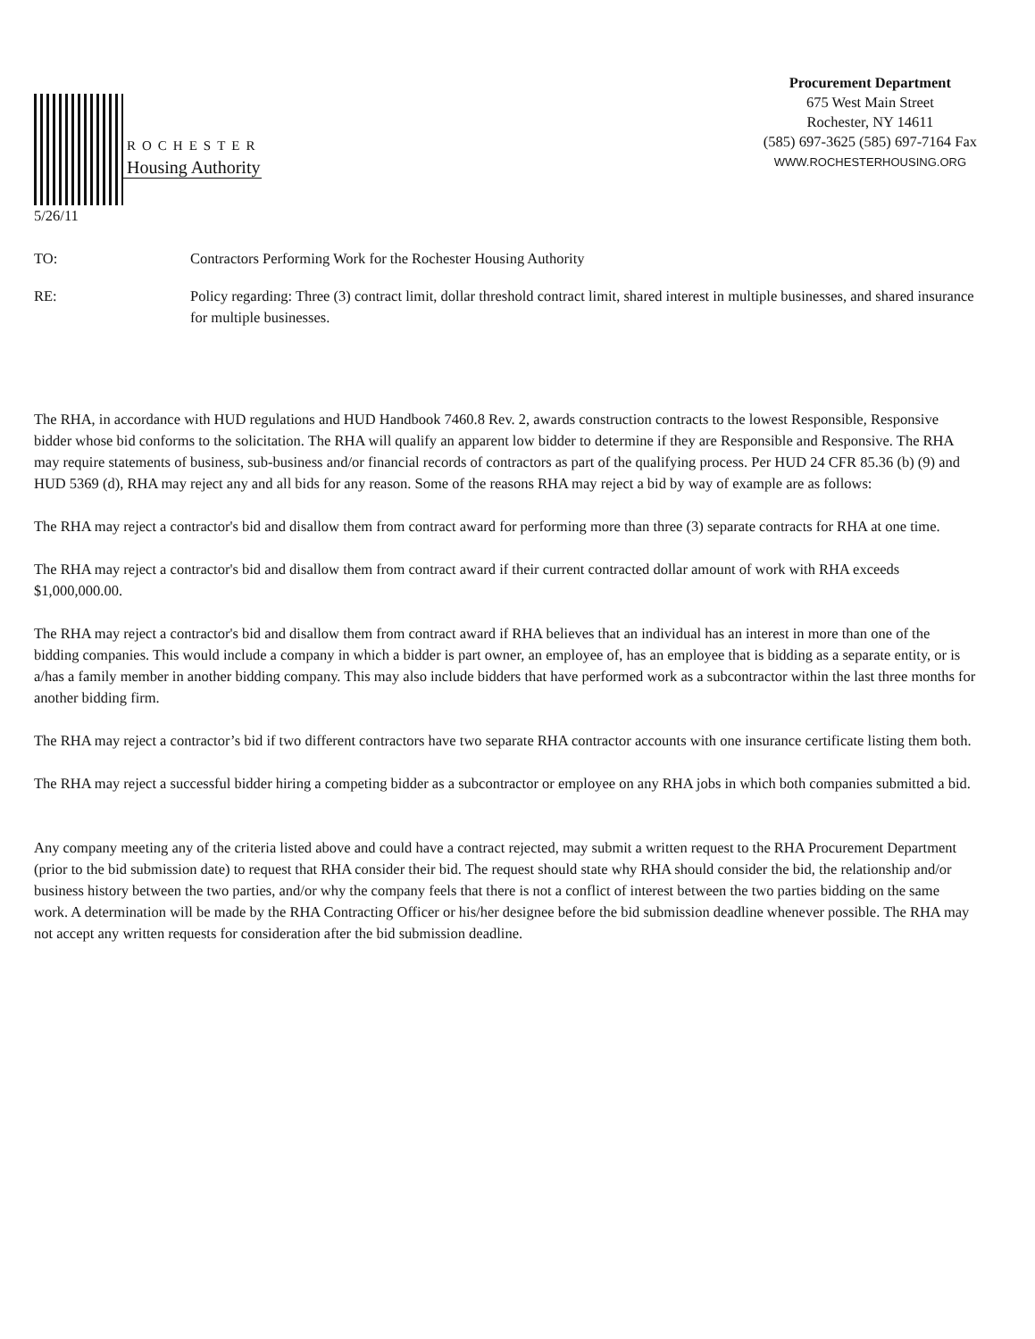ROCHESTER
Housing Authority
Procurement Department
675 West Main Street
Rochester, NY 14611
(585) 697-3625 (585) 697-7164 Fax
WWW.ROCHESTERHOUSING.ORG
5/26/11
TO: Contractors Performing Work for the Rochester Housing Authority
RE: Policy regarding: Three (3) contract limit, dollar threshold contract limit, shared interest in multiple businesses, and shared insurance for multiple businesses.
The RHA, in accordance with HUD regulations and HUD Handbook 7460.8 Rev. 2, awards construction contracts to the lowest Responsible, Responsive bidder whose bid conforms to the solicitation. The RHA will qualify an apparent low bidder to determine if they are Responsible and Responsive. The RHA may require statements of business, sub-business and/or financial records of contractors as part of the qualifying process. Per HUD 24 CFR 85.36 (b) (9) and HUD 5369 (d), RHA may reject any and all bids for any reason. Some of the reasons RHA may reject a bid by way of example are as follows:
The RHA may reject a contractor's bid and disallow them from contract award for performing more than three (3) separate contracts for RHA at one time.
The RHA may reject a contractor's bid and disallow them from contract award if their current contracted dollar amount of work with RHA exceeds $1,000,000.00.
The RHA may reject a contractor's bid and disallow them from contract award if RHA believes that an individual has an interest in more than one of the bidding companies. This would include a company in which a bidder is part owner, an employee of, has an employee that is bidding as a separate entity, or is a/has a family member in another bidding company. This may also include bidders that have performed work as a subcontractor within the last three months for another bidding firm.
The RHA may reject a contractor’s bid if two different contractors have two separate RHA contractor accounts with one insurance certificate listing them both.
The RHA may reject a successful bidder hiring a competing bidder as a subcontractor or employee on any RHA jobs in which both companies submitted a bid.
Any company meeting any of the criteria listed above and could have a contract rejected, may submit a written request to the RHA Procurement Department (prior to the bid submission date) to request that RHA consider their bid. The request should state why RHA should consider the bid, the relationship and/or business history between the two parties, and/or why the company feels that there is not a conflict of interest between the two parties bidding on the same work. A determination will be made by the RHA Contracting Officer or his/her designee before the bid submission deadline whenever possible. The RHA may not accept any written requests for consideration after the bid submission deadline.